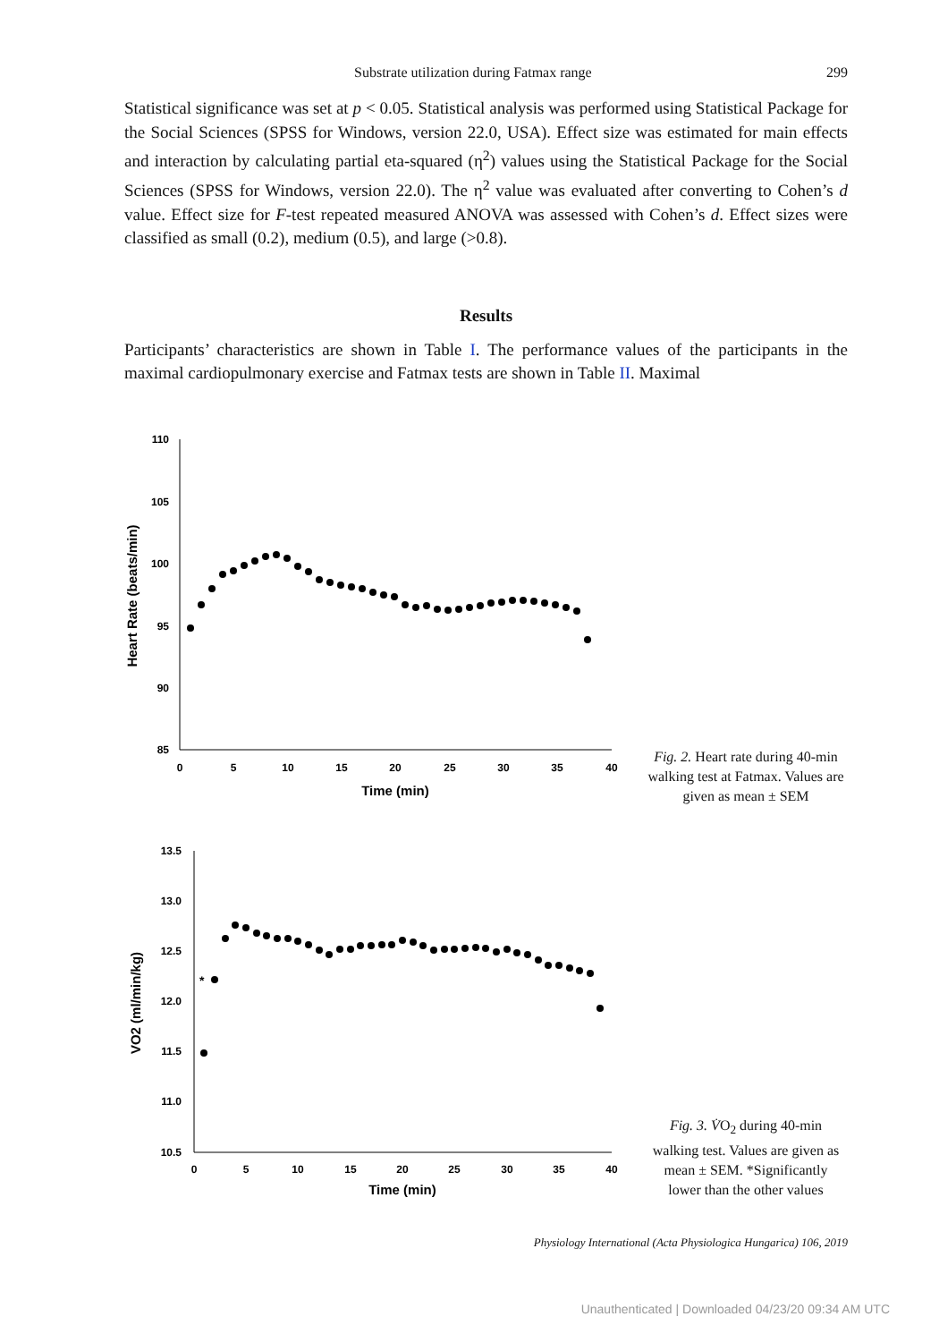Substrate utilization during Fatmax range 299
Statistical significance was set at p < 0.05. Statistical analysis was performed using Statistical Package for the Social Sciences (SPSS for Windows, version 22.0, USA). Effect size was estimated for main effects and interaction by calculating partial eta-squared (η<sup>2</sup>) values using the Statistical Package for the Social Sciences (SPSS for Windows, version 22.0). The η<sup>2</sup> value was evaluated after converting to Cohen’s d value. Effect size for F-test repeated measured ANOVA was assessed with Cohen’s d. Effect sizes were classified as small (0.2), medium (0.5), and large (>0.8).
Results
Participants’ characteristics are shown in Table I. The performance values of the participants in the maximal cardiopulmonary exercise and Fatmax tests are shown in Table II. Maximal
110
105
100
95
90
85
0
5
10
15
20
25
30
35
40
Time (min)
Heart Rate (beats/min)
Fig. 2. Heart rate during 40-min walking test at Fatmax. Values are given as mean ± SEM
13.5
13.0
12.5
12.0
11.5
11.0
10.5
0
5
10
15
20
25
30
35
40
Time (min)
VO2 (ml/min/kg)
*
Fig. 3. V̇O<sub>2</sub> during 40-min walking test. Values are given as mean ± SEM. *Significantly lower than the other values
Physiology International (Acta Physiologica Hungarica) 106, 2019
Unauthenticated | Downloaded 04/23/20 09:34 AM UTC